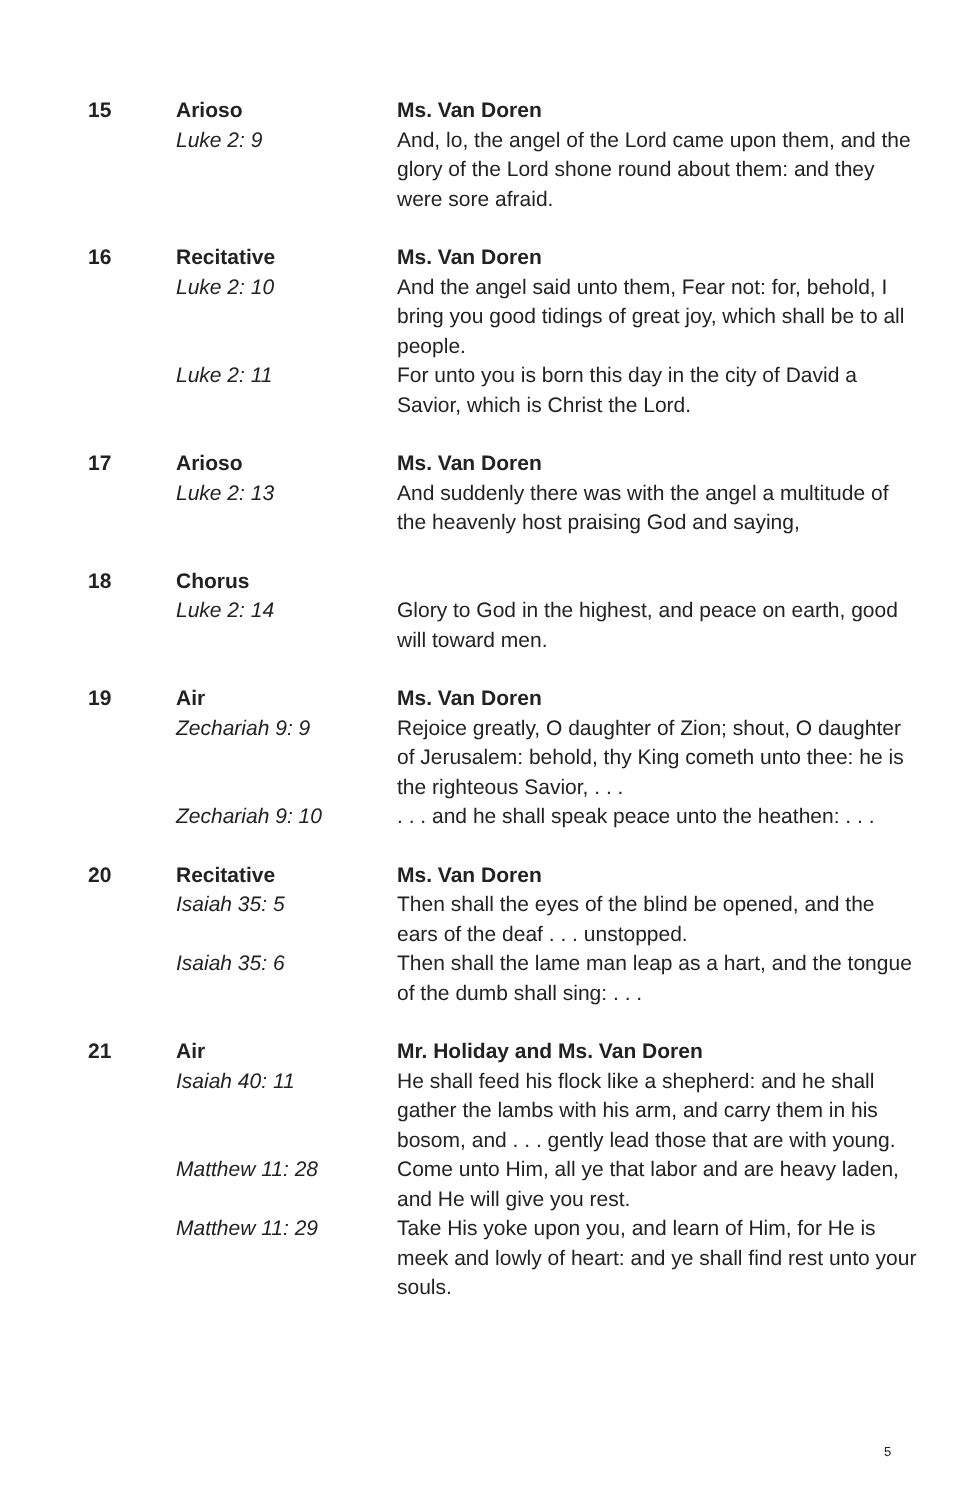| 15 | Arioso | Ms. Van Doren |
| | Luke 2: 9 | And, lo, the angel of the Lord came upon them, and the glory of the Lord shone round about them: and they were sore afraid. |
| 16 | Recitative | Ms. Van Doren |
| | Luke 2: 10 | And the angel said unto them, Fear not: for, behold, I bring you good tidings of great joy, which shall be to all people. |
| | Luke 2: 11 | For unto you is born this day in the city of David a Savior, which is Christ the Lord. |
| 17 | Arioso | Ms. Van Doren |
| | Luke 2: 13 | And suddenly there was with the angel a multitude of the heavenly host praising God and saying, |
| 18 | Chorus | |
| | Luke 2: 14 | Glory to God in the highest, and peace on earth, good will toward men. |
| 19 | Air | Ms. Van Doren |
| | Zechariah 9: 9 | Rejoice greatly, O daughter of Zion; shout, O daughter of Jerusalem: behold, thy King cometh unto thee: he is the righteous Savior, . . . |
| | Zechariah 9: 10 | . . . and he shall speak peace unto the heathen: . . . |
| 20 | Recitative | Ms. Van Doren |
| | Isaiah 35: 5 | Then shall the eyes of the blind be opened, and the ears of the deaf . . . unstopped. |
| | Isaiah 35: 6 | Then shall the lame man leap as a hart, and the tongue of the dumb shall sing: . . . |
| 21 | Air | Mr. Holiday and Ms. Van Doren |
| | Isaiah 40: 11 | He shall feed his flock like a shepherd: and he shall gather the lambs with his arm, and carry them in his bosom, and . . . gently lead those that are with young. |
| | Matthew 11: 28 | Come unto Him, all ye that labor and are heavy laden, and He will give you rest. |
| | Matthew 11: 29 | Take His yoke upon you, and learn of Him, for He is meek and lowly of heart: and ye shall find rest unto your souls. |
5